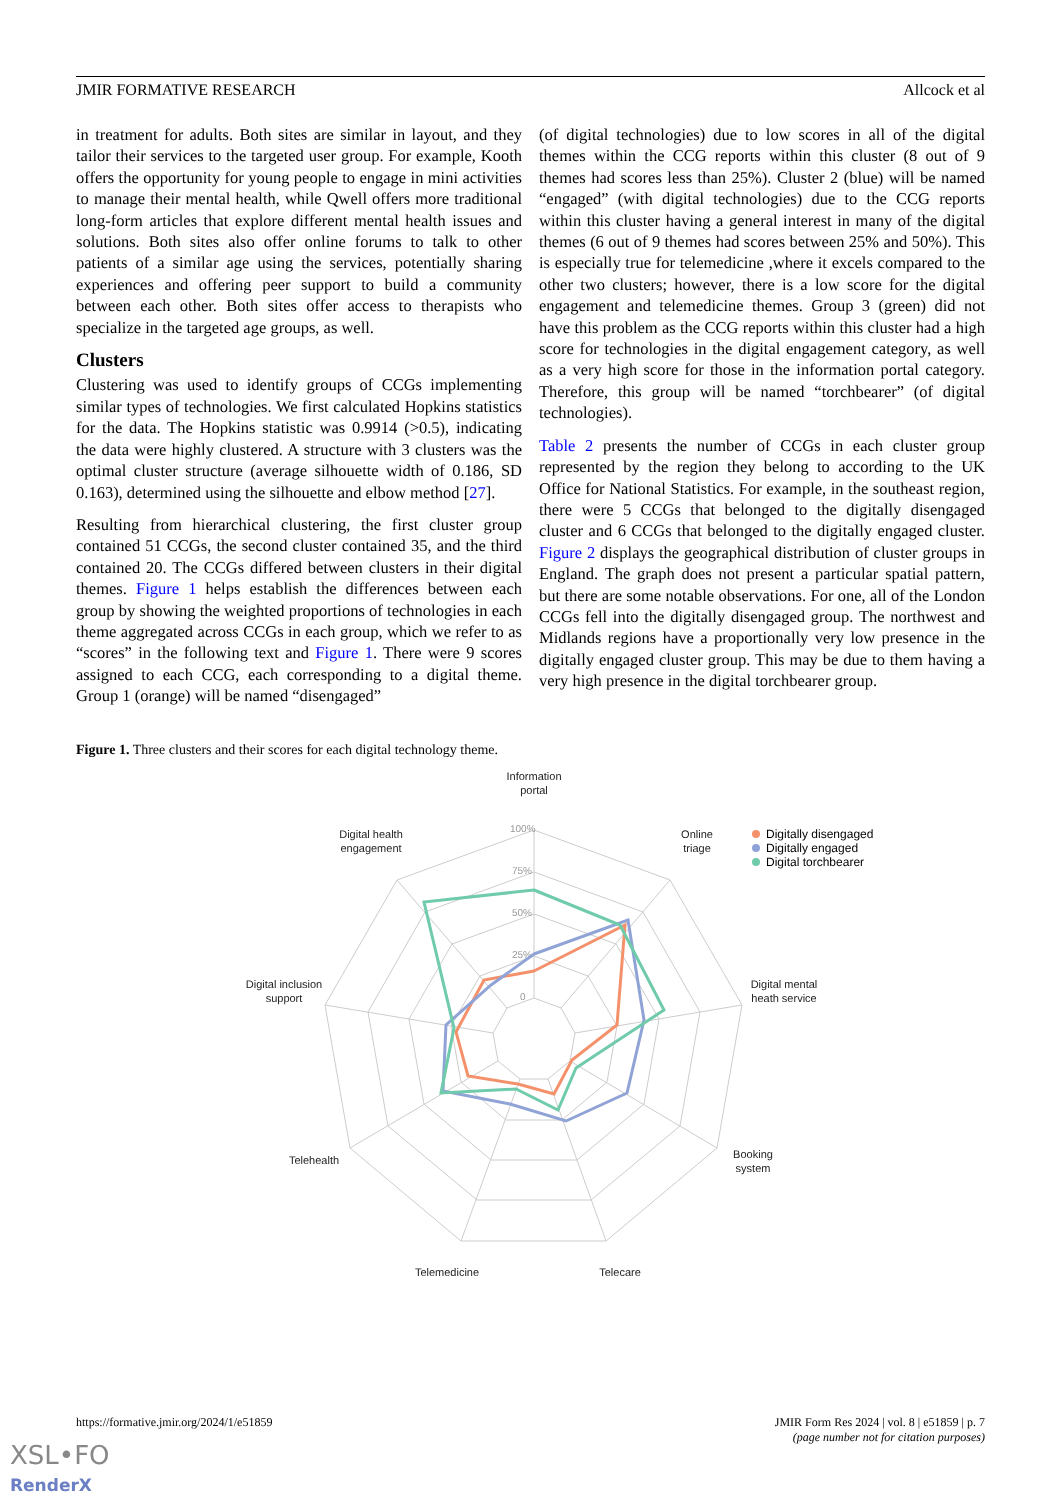JMIR FORMATIVE RESEARCH Allcock et al
in treatment for adults. Both sites are similar in layout, and they tailor their services to the targeted user group. For example, Kooth offers the opportunity for young people to engage in mini activities to manage their mental health, while Qwell offers more traditional long-form articles that explore different mental health issues and solutions. Both sites also offer online forums to talk to other patients of a similar age using the services, potentially sharing experiences and offering peer support to build a community between each other. Both sites offer access to therapists who specialize in the targeted age groups, as well.
Clusters
Clustering was used to identify groups of CCGs implementing similar types of technologies. We first calculated Hopkins statistics for the data. The Hopkins statistic was 0.9914 (>0.5), indicating the data were highly clustered. A structure with 3 clusters was the optimal cluster structure (average silhouette width of 0.186, SD 0.163), determined using the silhouette and elbow method [27].
Resulting from hierarchical clustering, the first cluster group contained 51 CCGs, the second cluster contained 35, and the third contained 20. The CCGs differed between clusters in their digital themes. Figure 1 helps establish the differences between each group by showing the weighted proportions of technologies in each theme aggregated across CCGs in each group, which we refer to as “scores” in the following text and Figure 1. There were 9 scores assigned to each CCG, each corresponding to a digital theme. Group 1 (orange) will be named “disengaged”
(of digital technologies) due to low scores in all of the digital themes within the CCG reports within this cluster (8 out of 9 themes had scores less than 25%). Cluster 2 (blue) will be named “engaged” (with digital technologies) due to the CCG reports within this cluster having a general interest in many of the digital themes (6 out of 9 themes had scores between 25% and 50%). This is especially true for telemedicine ,where it excels compared to the other two clusters; however, there is a low score for the digital engagement and telemedicine themes. Group 3 (green) did not have this problem as the CCG reports within this cluster had a high score for technologies in the digital engagement category, as well as a very high score for those in the information portal category. Therefore, this group will be named “torchbearer” (of digital technologies).
Table 2 presents the number of CCGs in each cluster group represented by the region they belong to according to the UK Office for National Statistics. For example, in the southeast region, there were 5 CCGs that belonged to the digitally disengaged cluster and 6 CCGs that belonged to the digitally engaged cluster. Figure 2 displays the geographical distribution of cluster groups in England. The graph does not present a particular spatial pattern, but there are some notable observations. For one, all of the London CCGs fell into the digitally disengaged group. The northwest and Midlands regions have a proportionally very low presence in the digitally engaged cluster group. This may be due to them having a very high presence in the digital torchbearer group.
Figure 1. Three clusters and their scores for each digital technology theme.
100%
75%
50%
25%
0
Information
portal
Digital health
engagement
Online
triage
Digital inclusion
support
Digital mental
heath service
Telehealth
Booking
system
Telemedicine
Telecare
Digitally disengaged
Digitally engaged
Digital torchbearer
https://formative.jmir.org/2024/1/e51859 JMIR Form Res 2024 | vol. 8 | e51859 | p. 7
(page number not for citation purposes)
XSL•FO
RenderX